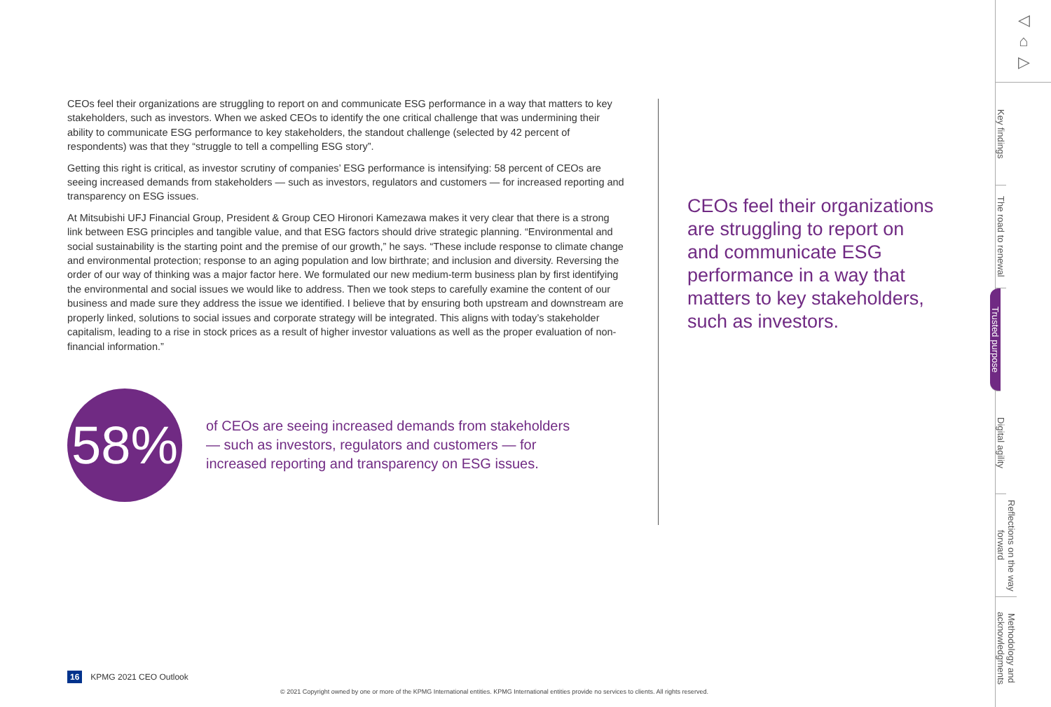CEOs feel their organizations are struggling to report on and communicate ESG performance in a way that matters to key stakeholders, such as investors. When we asked CEOs to identify the one critical challenge that was undermining their ability to communicate ESG performance to key stakeholders, the standout challenge (selected by 42 percent of respondents) was that they “struggle to tell a compelling ESG story”.
Getting this right is critical, as investor scrutiny of companies’ ESG performance is intensifying: 58 percent of CEOs are seeing increased demands from stakeholders — such as investors, regulators and customers — for increased reporting and transparency on ESG issues.
At Mitsubishi UFJ Financial Group, President & Group CEO Hironori Kamezawa makes it very clear that there is a strong link between ESG principles and tangible value, and that ESG factors should drive strategic planning. “Environmental and social sustainability is the starting point and the premise of our growth,” he says. “These include response to climate change and environmental protection; response to an aging population and low birthrate; and inclusion and diversity. Reversing the order of our way of thinking was a major factor here. We formulated our new medium-term business plan by first identifying the environmental and social issues we would like to address. Then we took steps to carefully examine the content of our business and made sure they address the issue we identified. I believe that by ensuring both upstream and downstream are properly linked, solutions to social issues and corporate strategy will be integrated. This aligns with today’s stakeholder capitalism, leading to a rise in stock prices as a result of higher investor valuations as well as the proper evaluation of non-financial information.”
58%
of CEOs are seeing increased demands from stakeholders — such as investors, regulators and customers — for increased reporting and transparency on ESG issues.
CEOs feel their organizations are struggling to report on and communicate ESG performance in a way that matters to key stakeholders, such as investors.
◁
⌂
▷
Key findings
The road to renewal
Trusted purpose
Digital agility
Reflections on the way forward
Methodology and acknowledgments
16 KPMG 2021 CEO Outlook
© 2021 Copyright owned by one or more of the KPMG International entities. KPMG International entities provide no services to clients. All rights reserved.